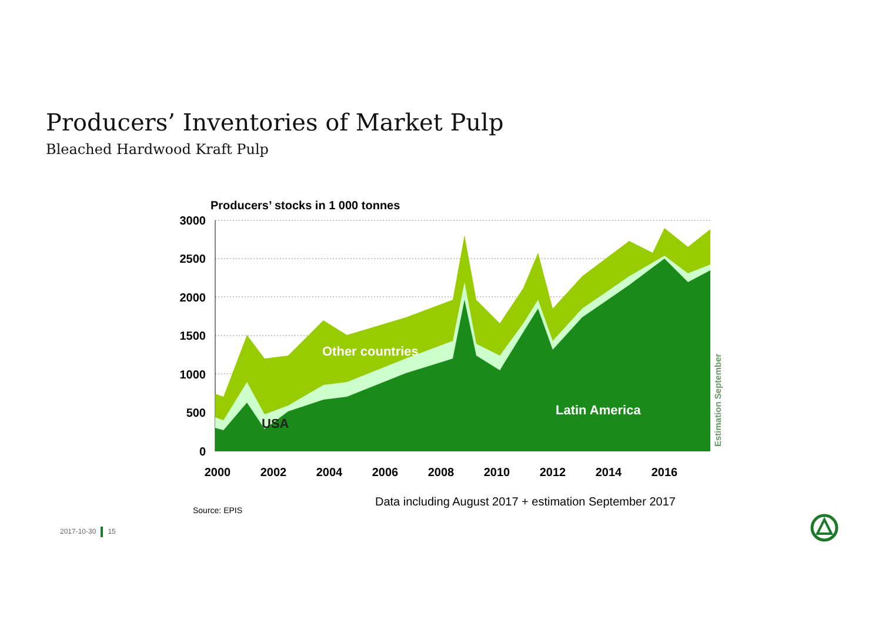Producers’ Inventories of Market Pulp
Bleached Hardwood Kraft Pulp
Producers’ stocks in 1 000 tonnes
3000
2500
2000
1500
1000
500
0
Other countries
Latin America
USA
Estimation September
2000
2002
2004
2006
2008
2010
2012
2014
2016
Data including August 2017 + estimation September 2017
Source: EPIS
2017-10-30 15